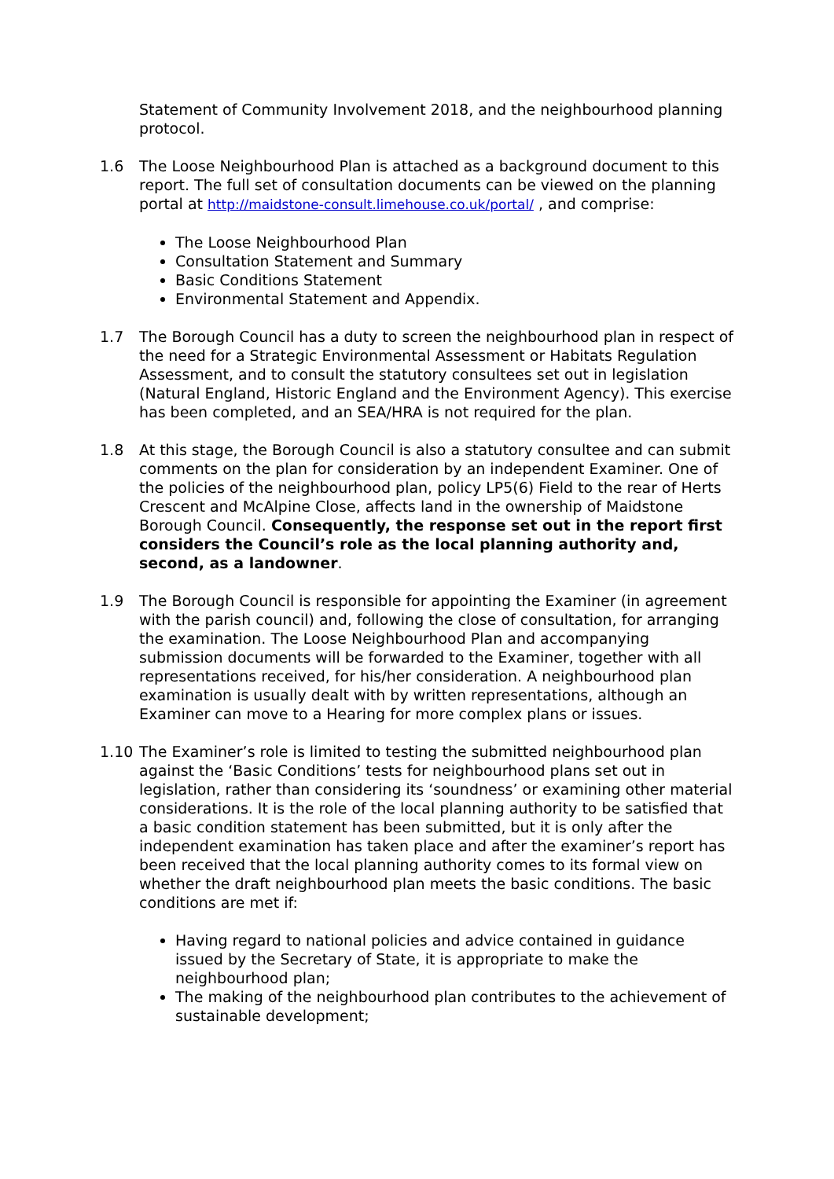Statement of Community Involvement 2018, and the neighbourhood planning protocol.
1.6 The Loose Neighbourhood Plan is attached as a background document to this report. The full set of consultation documents can be viewed on the planning portal at http://maidstone-consult.limehouse.co.uk/portal/ , and comprise:
The Loose Neighbourhood Plan
Consultation Statement and Summary
Basic Conditions Statement
Environmental Statement and Appendix.
1.7 The Borough Council has a duty to screen the neighbourhood plan in respect of the need for a Strategic Environmental Assessment or Habitats Regulation Assessment, and to consult the statutory consultees set out in legislation (Natural England, Historic England and the Environment Agency). This exercise has been completed, and an SEA/HRA is not required for the plan.
1.8 At this stage, the Borough Council is also a statutory consultee and can submit comments on the plan for consideration by an independent Examiner. One of the policies of the neighbourhood plan, policy LP5(6) Field to the rear of Herts Crescent and McAlpine Close, affects land in the ownership of Maidstone Borough Council. Consequently, the response set out in the report first considers the Council’s role as the local planning authority and, second, as a landowner.
1.9 The Borough Council is responsible for appointing the Examiner (in agreement with the parish council) and, following the close of consultation, for arranging the examination. The Loose Neighbourhood Plan and accompanying submission documents will be forwarded to the Examiner, together with all representations received, for his/her consideration. A neighbourhood plan examination is usually dealt with by written representations, although an Examiner can move to a Hearing for more complex plans or issues.
1.10 The Examiner’s role is limited to testing the submitted neighbourhood plan against the ‘Basic Conditions’ tests for neighbourhood plans set out in legislation, rather than considering its ‘soundness’ or examining other material considerations. It is the role of the local planning authority to be satisfied that a basic condition statement has been submitted, but it is only after the independent examination has taken place and after the examiner’s report has been received that the local planning authority comes to its formal view on whether the draft neighbourhood plan meets the basic conditions. The basic conditions are met if:
Having regard to national policies and advice contained in guidance issued by the Secretary of State, it is appropriate to make the neighbourhood plan;
The making of the neighbourhood plan contributes to the achievement of sustainable development;